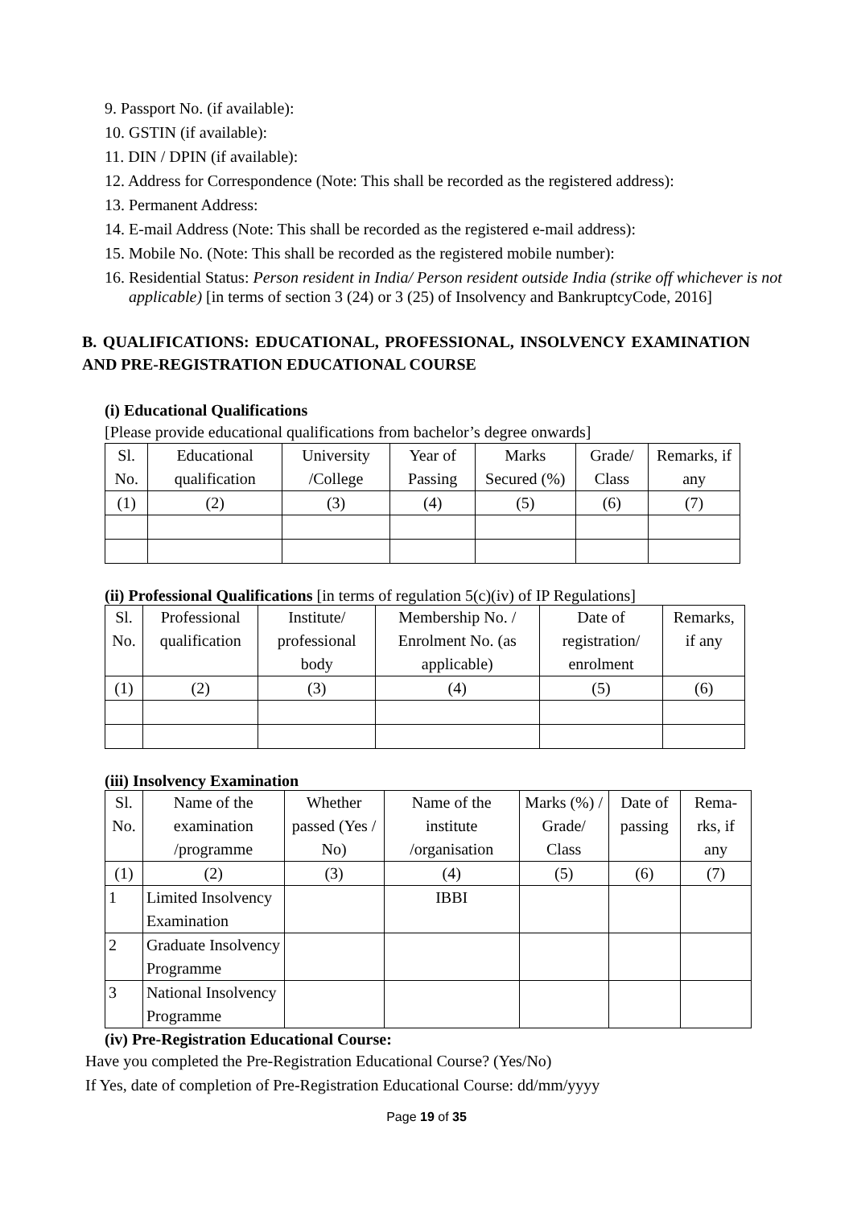9. Passport No. (if available):
10. GSTIN (if available):
11. DIN / DPIN (if available):
12. Address for Correspondence (Note: This shall be recorded as the registered address):
13. Permanent Address:
14. E-mail Address (Note: This shall be recorded as the registered e-mail address):
15. Mobile No. (Note: This shall be recorded as the registered mobile number):
16. Residential Status: Person resident in India/ Person resident outside India (strike off whichever is not applicable) [in terms of section 3 (24) or 3 (25) of Insolvency and BankruptcyCode, 2016]
B. QUALIFICATIONS: EDUCATIONAL, PROFESSIONAL, INSOLVENCY EXAMINATION AND PRE-REGISTRATION EDUCATIONAL COURSE
(i) Educational Qualifications
[Please provide educational qualifications from bachelor’s degree onwards]
| Sl. No. | Educational qualification | University /College | Year of Passing | Marks Secured (%) | Grade/ Class | Remarks, if any |
| --- | --- | --- | --- | --- | --- | --- |
| (1) | (2) | (3) | (4) | (5) | (6) | (7) |
(ii) Professional Qualifications [in terms of regulation 5(c)(iv) of IP Regulations]
| Sl. No. | Professional qualification | Institute/ professional body | Membership No. / Enrolment No. (as applicable) | Date of registration/ enrolment | Remarks, if any |
| --- | --- | --- | --- | --- | --- |
| (1) | (2) | (3) | (4) | (5) | (6) |
(iii) Insolvency Examination
| Sl. No. | Name of the examination /programme | Whether passed (Yes / No) | Name of the institute /organisation | Marks (%) / Grade/ Class | Date of passing | Rema-rks, if any |
| --- | --- | --- | --- | --- | --- | --- |
| (1) | (2) | (3) | (4) | (5) | (6) | (7) |
| 1 | Limited Insolvency Examination | | IBBI | | | |
| 2 | Graduate Insolvency Programme | | | | | |
| 3 | National Insolvency Programme | | | | | |
(iv) Pre-Registration Educational Course:
Have you completed the Pre-Registration Educational Course? (Yes/No)
If Yes, date of completion of Pre-Registration Educational Course: dd/mm/yyyy
Page 19 of 35